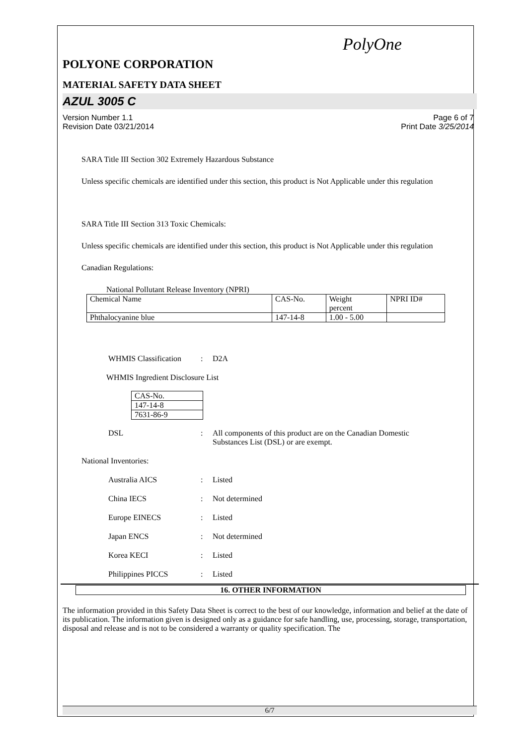PolyOne
POLYONE CORPORATION
MATERIAL SAFETY DATA SHEET
AZUL 3005 C
Version Number 1.1
Revision Date 03/21/2014
Page 6 of 7
Print Date 3/25/2014
SARA Title III Section 302 Extremely Hazardous Substance
Unless specific chemicals are identified under this section, this product is Not Applicable under this regulation
SARA Title III Section 313 Toxic Chemicals:
Unless specific chemicals are identified under this section, this product is Not Applicable under this regulation
Canadian Regulations:
National Pollutant Release Inventory (NPRI)
| Chemical Name | CAS-No. | Weight percent | NPRI ID# |
| Phthalocyanine blue | 147-14-8 | 1.00 - 5.00 | |
WHMIS Classification: D2A
WHMIS Ingredient Disclosure List
| CAS-No. |
| 147-14-8 |
| 7631-86-9 |
DSL: All components of this product are on the Canadian Domestic
Substances List (DSL) or are exempt.
National Inventories:
Australia AICS: Listed
China IECS: Not determined
Europe EINECS: Listed
Japan ENCS: Not determined
Korea KECI: Listed
Philippines PICCS: Listed
16. OTHER INFORMATION
The information provided in this Safety Data Sheet is correct to the best of our knowledge, information and belief at the date of its publication. The information given is designed only as a guidance for safe handling, use, processing, storage, transportation, disposal and release and is not to be considered a warranty or quality specification. The
6/7